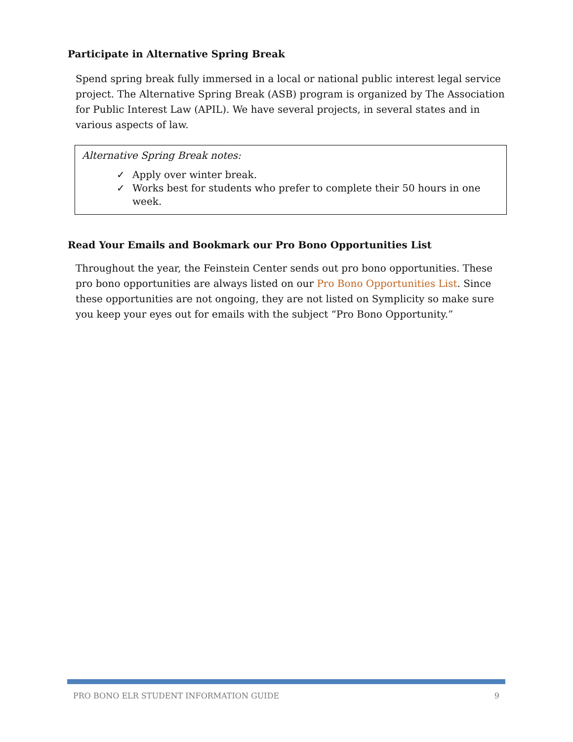Participate in Alternative Spring Break
Spend spring break fully immersed in a local or national public interest legal service project. The Alternative Spring Break (ASB) program is organized by The Association for Public Interest Law (APIL). We have several projects, in several states and in various aspects of law.
Alternative Spring Break notes:
✓ Apply over winter break.
✓ Works best for students who prefer to complete their 50 hours in one week.
Read Your Emails and Bookmark our Pro Bono Opportunities List
Throughout the year, the Feinstein Center sends out pro bono opportunities. These pro bono opportunities are always listed on our Pro Bono Opportunities List. Since these opportunities are not ongoing, they are not listed on Symplicity so make sure you keep your eyes out for emails with the subject “Pro Bono Opportunity.”
PRO BONO ELR STUDENT INFORMATION GUIDE 9